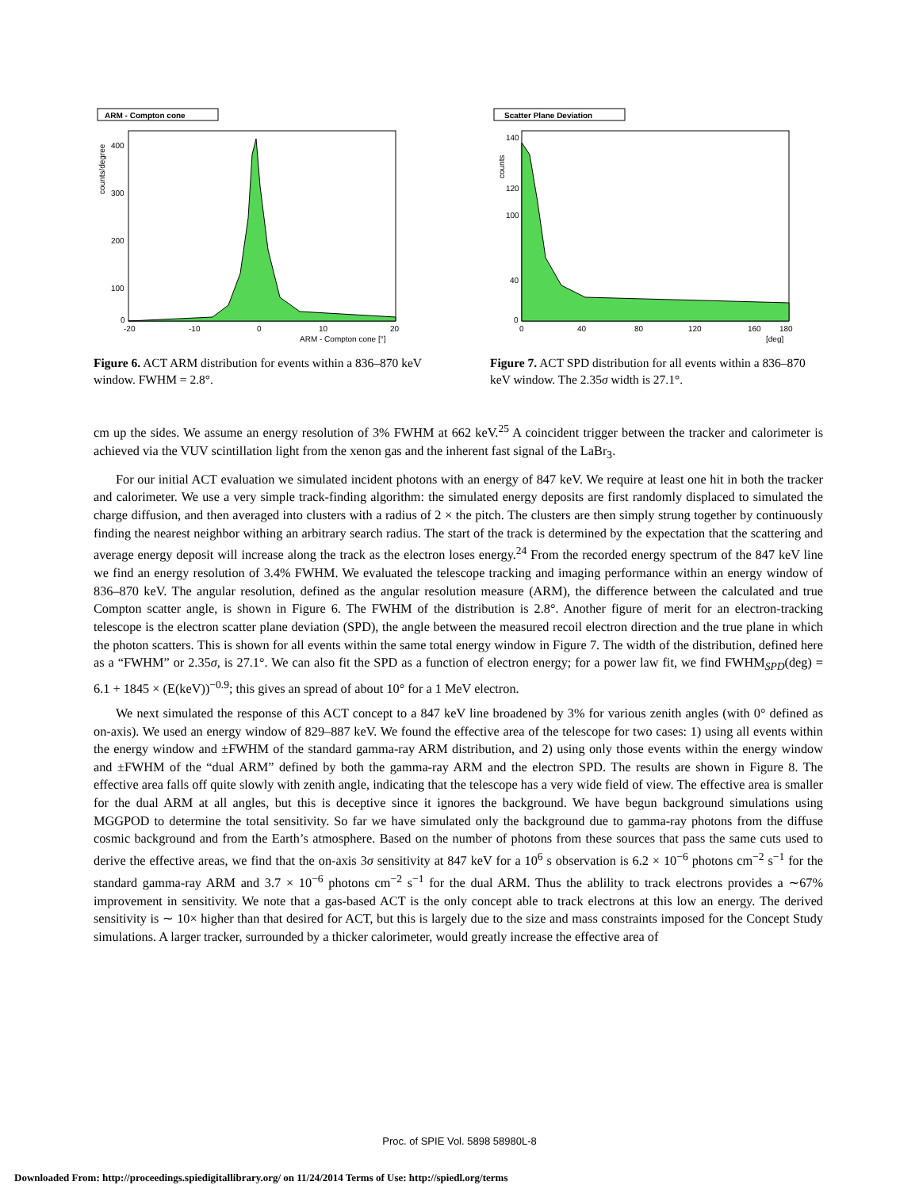ARM - Compton cone
counts/degree
400
300
200
100
0
-20
-10
0
10
20
ARM - Compton cone [°]
Figure 6. ACT ARM distribution for events within a 836–870 keV window. FWHM = 2.8°.
Scatter Plane Deviation
counts
140
120
100
40
0
0
40
80
120
160
180
[deg]
Figure 7. ACT SPD distribution for all events within a 836–870 keV window. The 2.35σ width is 27.1°.
cm up the sides. We assume an energy resolution of 3% FWHM at 662 keV.<sup>25</sup> A coincident trigger between the tracker and calorimeter is achieved via the VUV scintillation light from the xenon gas and the inherent fast signal of the LaBr<sub>3</sub>.
For our initial ACT evaluation we simulated incident photons with an energy of 847 keV. We require at least one hit in both the tracker and calorimeter. We use a very simple track-finding algorithm: the simulated energy deposits are first randomly displaced to simulated the charge diffusion, and then averaged into clusters with a radius of 2 × the pitch. The clusters are then simply strung together by continuously finding the nearest neighbor withing an arbitrary search radius. The start of the track is determined by the expectation that the scattering and average energy deposit will increase along the track as the electron loses energy.<sup>24</sup> From the recorded energy spectrum of the 847 keV line we find an energy resolution of 3.4% FWHM. We evaluated the telescope tracking and imaging performance within an energy window of 836–870 keV. The angular resolution, defined as the angular resolution measure (ARM), the difference between the calculated and true Compton scatter angle, is shown in Figure 6. The FWHM of the distribution is 2.8°. Another figure of merit for an electron-tracking telescope is the electron scatter plane deviation (SPD), the angle between the measured recoil electron direction and the true plane in which the photon scatters. This is shown for all events within the same total energy window in Figure 7. The width of the distribution, defined here as a “FWHM” or 2.35σ, is 27.1°. We can also fit the SPD as a function of electron energy; for a power law fit, we find FWHM<sub>SPD</sub>(deg) = 6.1 + 1845 × (E(keV))<sup>−0.9</sup>; this gives an spread of about 10° for a 1 MeV electron.
We next simulated the response of this ACT concept to a 847 keV line broadened by 3% for various zenith angles (with 0° defined as on-axis). We used an energy window of 829–887 keV. We found the effective area of the telescope for two cases: 1) using all events within the energy window and ±FWHM of the standard gamma-ray ARM distribution, and 2) using only those events within the energy window and ±FWHM of the “dual ARM” defined by both the gamma-ray ARM and the electron SPD. The results are shown in Figure 8. The effective area falls off quite slowly with zenith angle, indicating that the telescope has a very wide field of view. The effective area is smaller for the dual ARM at all angles, but this is deceptive since it ignores the background. We have begun background simulations using MGGPOD to determine the total sensitivity. So far we have simulated only the background due to gamma-ray photons from the diffuse cosmic background and from the Earth’s atmosphere. Based on the number of photons from these sources that pass the same cuts used to derive the effective areas, we find that the on-axis 3σ sensitivity at 847 keV for a 10<sup>6</sup> s observation is 6.2 × 10<sup>−6</sup> photons cm<sup>−2</sup> s<sup>−1</sup> for the standard gamma-ray ARM and 3.7 × 10<sup>−6</sup> photons cm<sup>−2</sup> s<sup>−1</sup> for the dual ARM. Thus the ablility to track electrons provides a ∼67% improvement in sensitivity. We note that a gas-based ACT is the only concept able to track electrons at this low an energy. The derived sensitivity is ∼ 10× higher than that desired for ACT, but this is largely due to the size and mass constraints imposed for the Concept Study simulations. A larger tracker, surrounded by a thicker calorimeter, would greatly increase the effective area of
Proc. of SPIE Vol. 5898 58980L-8
Downloaded From: http://proceedings.spiedigitallibrary.org/ on 11/24/2014 Terms of Use: http://spiedl.org/terms